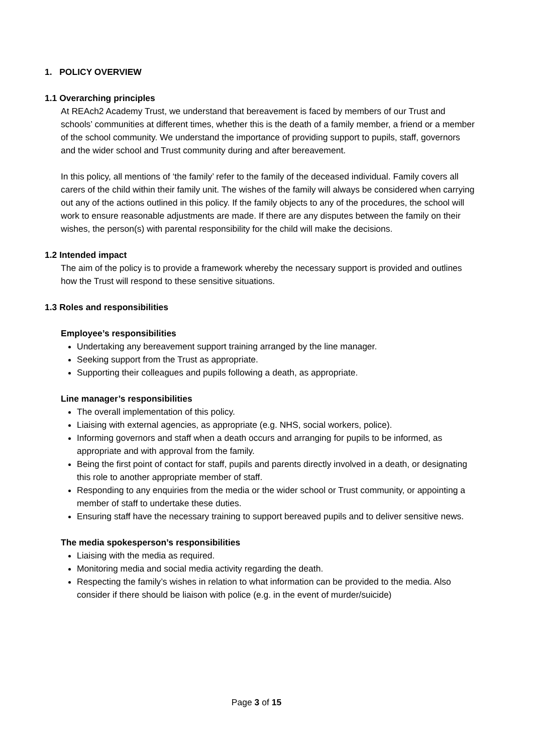1. POLICY OVERVIEW
1.1 Overarching principles
At REAch2 Academy Trust, we understand that bereavement is faced by members of our Trust and schools’ communities at different times, whether this is the death of a family member, a friend or a member of the school community. We understand the importance of providing support to pupils, staff, governors and the wider school and Trust community during and after bereavement.
In this policy, all mentions of ‘the family’ refer to the family of the deceased individual. Family covers all carers of the child within their family unit. The wishes of the family will always be considered when carrying out any of the actions outlined in this policy. If the family objects to any of the procedures, the school will work to ensure reasonable adjustments are made. If there are any disputes between the family on their wishes, the person(s) with parental responsibility for the child will make the decisions.
1.2 Intended impact
The aim of the policy is to provide a framework whereby the necessary support is provided and outlines how the Trust will respond to these sensitive situations.
1.3 Roles and responsibilities
Employee’s responsibilities
Undertaking any bereavement support training arranged by the line manager.
Seeking support from the Trust as appropriate.
Supporting their colleagues and pupils following a death, as appropriate.
Line manager’s responsibilities
The overall implementation of this policy.
Liaising with external agencies, as appropriate (e.g. NHS, social workers, police).
Informing governors and staff when a death occurs and arranging for pupils to be informed, as appropriate and with approval from the family.
Being the first point of contact for staff, pupils and parents directly involved in a death, or designating this role to another appropriate member of staff.
Responding to any enquiries from the media or the wider school or Trust community, or appointing a member of staff to undertake these duties.
Ensuring staff have the necessary training to support bereaved pupils and to deliver sensitive news.
The media spokesperson’s responsibilities
Liaising with the media as required.
Monitoring media and social media activity regarding the death.
Respecting the family’s wishes in relation to what information can be provided to the media. Also consider if there should be liaison with police (e.g. in the event of murder/suicide)
Page 3 of 15